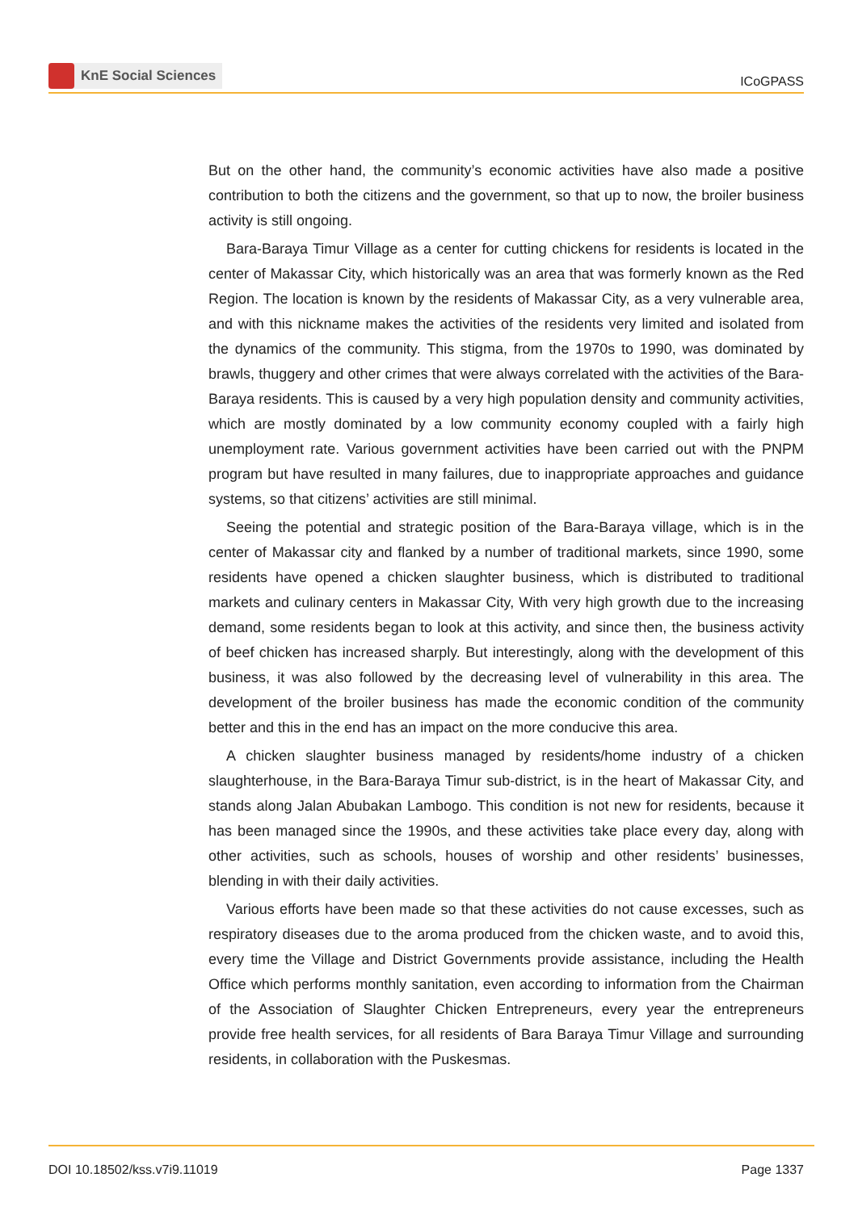KnE Social Sciences
ICoGPASS
But on the other hand, the community’s economic activities have also made a positive contribution to both the citizens and the government, so that up to now, the broiler business activity is still ongoing.
Bara-Baraya Timur Village as a center for cutting chickens for residents is located in the center of Makassar City, which historically was an area that was formerly known as the Red Region. The location is known by the residents of Makassar City, as a very vulnerable area, and with this nickname makes the activities of the residents very limited and isolated from the dynamics of the community. This stigma, from the 1970s to 1990, was dominated by brawls, thuggery and other crimes that were always correlated with the activities of the Bara-Baraya residents. This is caused by a very high population density and community activities, which are mostly dominated by a low community economy coupled with a fairly high unemployment rate. Various government activities have been carried out with the PNPM program but have resulted in many failures, due to inappropriate approaches and guidance systems, so that citizens’ activities are still minimal.
Seeing the potential and strategic position of the Bara-Baraya village, which is in the center of Makassar city and flanked by a number of traditional markets, since 1990, some residents have opened a chicken slaughter business, which is distributed to traditional markets and culinary centers in Makassar City, With very high growth due to the increasing demand, some residents began to look at this activity, and since then, the business activity of beef chicken has increased sharply. But interestingly, along with the development of this business, it was also followed by the decreasing level of vulnerability in this area. The development of the broiler business has made the economic condition of the community better and this in the end has an impact on the more conducive this area.
A chicken slaughter business managed by residents/home industry of a chicken slaughterhouse, in the Bara-Baraya Timur sub-district, is in the heart of Makassar City, and stands along Jalan Abubakan Lambogo. This condition is not new for residents, because it has been managed since the 1990s, and these activities take place every day, along with other activities, such as schools, houses of worship and other residents’ businesses, blending in with their daily activities.
Various efforts have been made so that these activities do not cause excesses, such as respiratory diseases due to the aroma produced from the chicken waste, and to avoid this, every time the Village and District Governments provide assistance, including the Health Office which performs monthly sanitation, even according to information from the Chairman of the Association of Slaughter Chicken Entrepreneurs, every year the entrepreneurs provide free health services, for all residents of Bara Baraya Timur Village and surrounding residents, in collaboration with the Puskesmas.
DOI 10.18502/kss.v7i9.11019 Page 1337